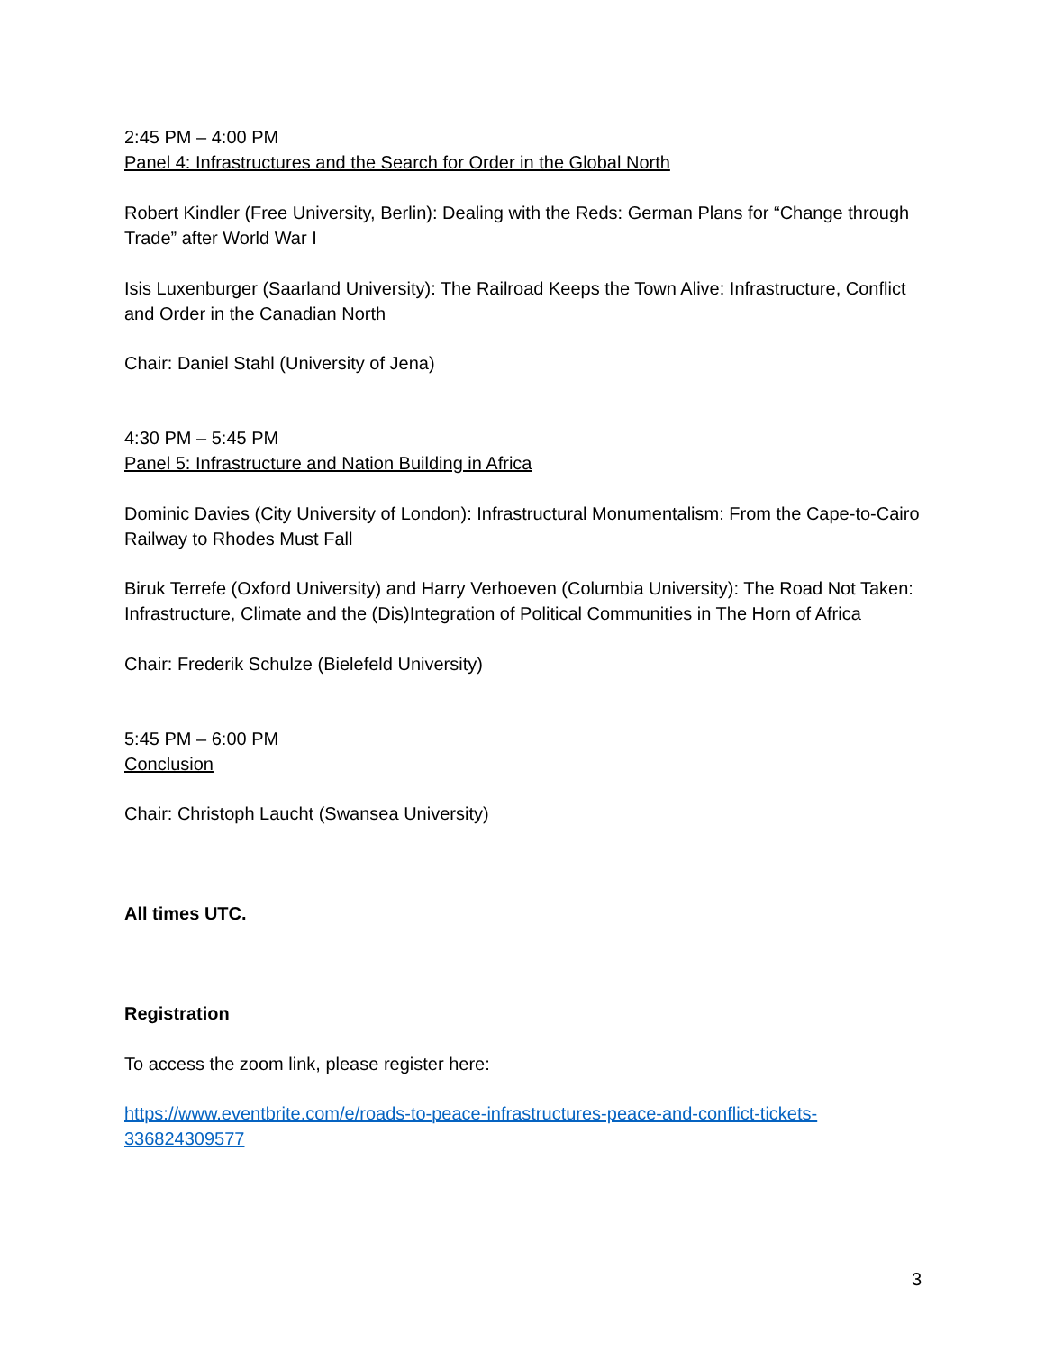2:45 PM – 4:00 PM
Panel 4: Infrastructures and the Search for Order in the Global North
Robert Kindler (Free University, Berlin): Dealing with the Reds: German Plans for “Change through Trade” after World War I
Isis Luxenburger (Saarland University): The Railroad Keeps the Town Alive: Infrastructure, Conflict and Order in the Canadian North
Chair: Daniel Stahl (University of Jena)
4:30 PM – 5:45 PM
Panel 5: Infrastructure and Nation Building in Africa
Dominic Davies (City University of London): Infrastructural Monumentalism: From the Cape-to-Cairo Railway to Rhodes Must Fall
Biruk Terrefe (Oxford University) and Harry Verhoeven (Columbia University): The Road Not Taken: Infrastructure, Climate and the (Dis)Integration of Political Communities in The Horn of Africa
Chair: Frederik Schulze (Bielefeld University)
5:45 PM – 6:00 PM
Conclusion
Chair: Christoph Laucht (Swansea University)
All times UTC.
Registration
To access the zoom link, please register here:
https://www.eventbrite.com/e/roads-to-peace-infrastructures-peace-and-conflict-tickets-336824309577
3